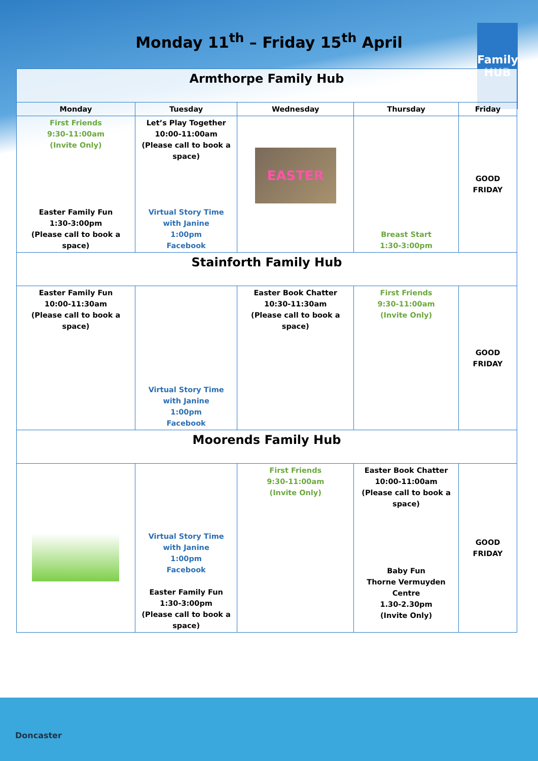Monday 11<sup>th</sup> – Friday 15<sup>th</sup> April
Family HUB
| Armthorpe Family Hub | | | | |
| Monday | Tuesday | Wednesday | Thursday | Friday |
| First Friends 9:30-11:00am (Invite Only) Easter Family Fun 1:30-3:00pm (Please call to book a space) | Let’s Play Together 10:00-11:00am (Please call to book a space) Virtual Story Time with Janine 1:00pm Facebook | EASTER | Breast Start 1:30-3:00pm | GOOD FRIDAY |
| Stainforth Family Hub | | | | |
| Easter Family Fun 10:00-11:30am (Please call to book a space) | Virtual Story Time with Janine 1:00pm Facebook | Easter Book Chatter 10:30-11:30am (Please call to book a space) | First Friends 9:30-11:00am (Invite Only) | GOOD FRIDAY |
| Moorends Family Hub | | | | |
| | Virtual Story Time with Janine 1:00pm Facebook Easter Family Fun 1:30-3:00pm (Please call to book a space) | First Friends 9:30-11:00am (Invite Only) | Easter Book Chatter 10:00-11:00am (Please call to book a space) Baby Fun Thorne Vermuyden Centre 1.30-2.30pm (Invite Only) | GOOD FRIDAY |
Doncaster